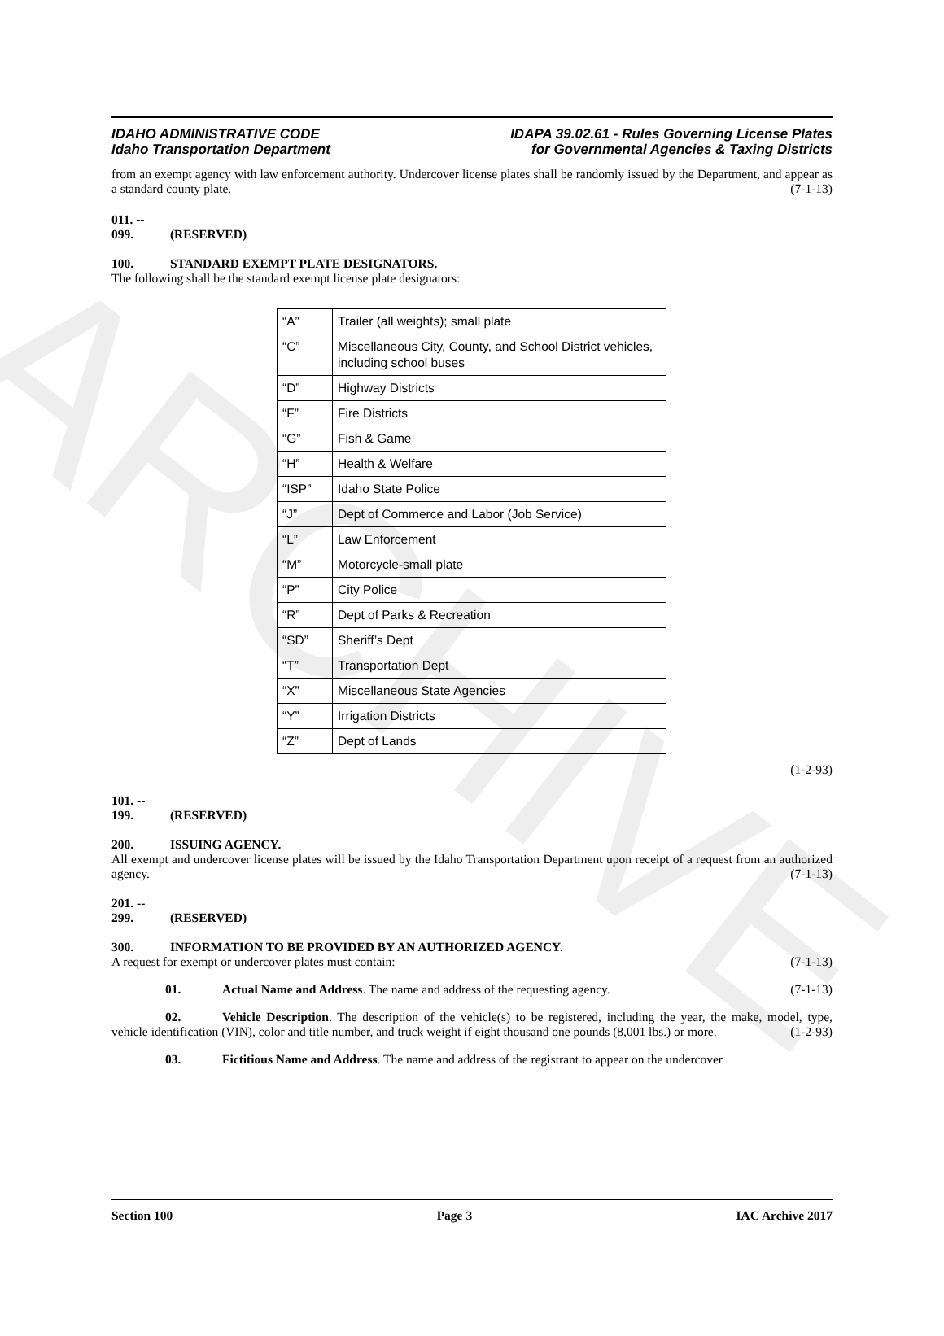ARCHIVE
IDAHO ADMINISTRATIVE CODE
Idaho Transportation Department
IDAPA 39.02.61 - Rules Governing License Plates
for Governmental Agencies & Taxing Districts
from an exempt agency with law enforcement authority. Undercover license plates shall be randomly issued by the Department, and appear as a standard county plate. (7-1-13)
011. -- 099. (RESERVED)
100. STANDARD EXEMPT PLATE DESIGNATORS.
The following shall be the standard exempt license plate designators:
| “A” | Trailer (all weights); small plate |
| “C” | Miscellaneous City, County, and School District vehicles, including school buses |
| “D” | Highway Districts |
| “F” | Fire Districts |
| “G” | Fish & Game |
| “H” | Health & Welfare |
| “ISP” | Idaho State Police |
| “J” | Dept of Commerce and Labor (Job Service) |
| “L” | Law Enforcement |
| “M” | Motorcycle-small plate |
| “P” | City Police |
| “R” | Dept of Parks & Recreation |
| “SD” | Sheriff’s Dept |
| “T” | Transportation Dept |
| “X” | Miscellaneous State Agencies |
| “Y” | Irrigation Districts |
| “Z” | Dept of Lands |
(1-2-93)
101. -- 199. (RESERVED)
200. ISSUING AGENCY.
All exempt and undercover license plates will be issued by the Idaho Transportation Department upon receipt of a request from an authorized agency. (7-1-13)
201. -- 299. (RESERVED)
300. INFORMATION TO BE PROVIDED BY AN AUTHORIZED AGENCY.
A request for exempt or undercover plates must contain: (7-1-13)
01. Actual Name and Address. The name and address of the requesting agency. (7-1-13)
02. Vehicle Description. The description of the vehicle(s) to be registered, including the year, the make, model, type, vehicle identification (VIN), color and title number, and truck weight if eight thousand one pounds (8,001 lbs.) or more. (1-2-93)
03. Fictitious Name and Address. The name and address of the registrant to appear on the undercover
Section 100 Page 3 IAC Archive 2017